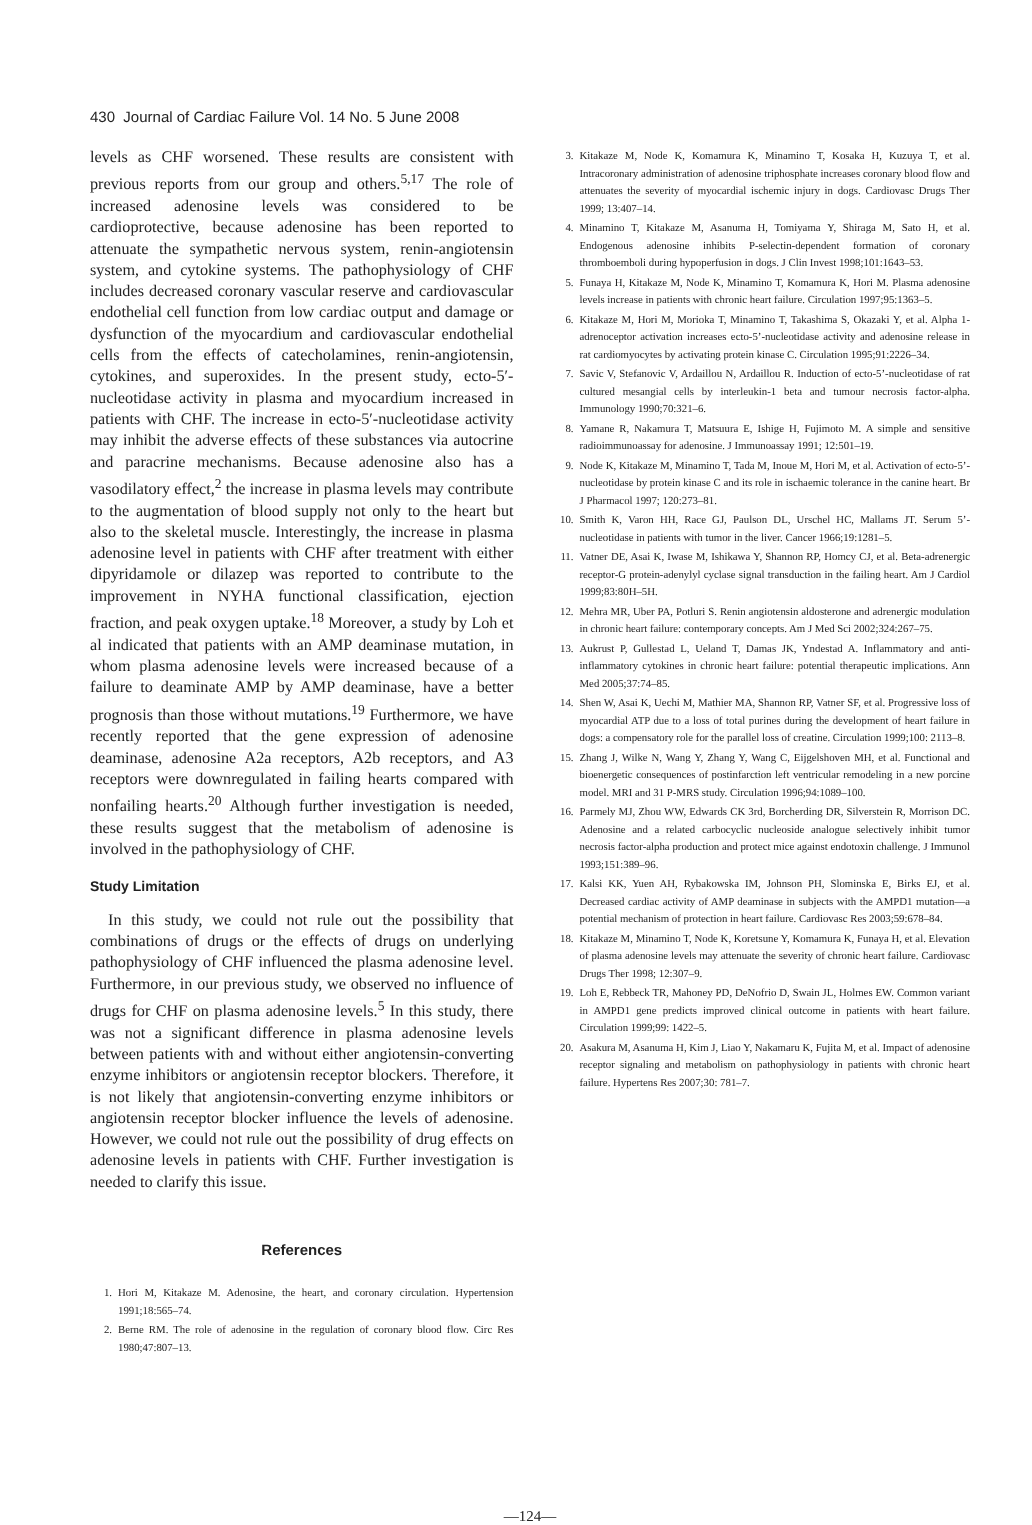430 Journal of Cardiac Failure Vol. 14 No. 5 June 2008
levels as CHF worsened. These results are consistent with previous reports from our group and others.<sup>5,17</sup> The role of increased adenosine levels was considered to be cardioprotective, because adenosine has been reported to attenuate the sympathetic nervous system, renin-angiotensin system, and cytokine systems. The pathophysiology of CHF includes decreased coronary vascular reserve and cardiovascular endothelial cell function from low cardiac output and damage or dysfunction of the myocardium and cardiovascular endothelial cells from the effects of catecholamines, renin-angiotensin, cytokines, and superoxides. In the present study, ecto-5′-nucleotidase activity in plasma and myocardium increased in patients with CHF. The increase in ecto-5′-nucleotidase activity may inhibit the adverse effects of these substances via autocrine and paracrine mechanisms. Because adenosine also has a vasodilatory effect,<sup>2</sup> the increase in plasma levels may contribute to the augmentation of blood supply not only to the heart but also to the skeletal muscle. Interestingly, the increase in plasma adenosine level in patients with CHF after treatment with either dipyridamole or dilazep was reported to contribute to the improvement in NYHA functional classification, ejection fraction, and peak oxygen uptake.<sup>18</sup> Moreover, a study by Loh et al indicated that patients with an AMP deaminase mutation, in whom plasma adenosine levels were increased because of a failure to deaminate AMP by AMP deaminase, have a better prognosis than those without mutations.<sup>19</sup> Furthermore, we have recently reported that the gene expression of adenosine deaminase, adenosine A2a receptors, A2b receptors, and A3 receptors were downregulated in failing hearts compared with nonfailing hearts.<sup>20</sup> Although further investigation is needed, these results suggest that the metabolism of adenosine is involved in the pathophysiology of CHF.
Study Limitation
In this study, we could not rule out the possibility that combinations of drugs or the effects of drugs on underlying pathophysiology of CHF influenced the plasma adenosine level. Furthermore, in our previous study, we observed no influence of drugs for CHF on plasma adenosine levels.<sup>5</sup> In this study, there was not a significant difference in plasma adenosine levels between patients with and without either angiotensin-converting enzyme inhibitors or angiotensin receptor blockers. Therefore, it is not likely that angiotensin-converting enzyme inhibitors or angiotensin receptor blocker influence the levels of adenosine. However, we could not rule out the possibility of drug effects on adenosine levels in patients with CHF. Further investigation is needed to clarify this issue.
References
1. Hori M, Kitakaze M. Adenosine, the heart, and coronary circulation. Hypertension 1991;18:565–74.
2. Berne RM. The role of adenosine in the regulation of coronary blood flow. Circ Res 1980;47:807–13.
3. Kitakaze M, Node K, Komamura K, Minamino T, Kosaka H, Kuzuya T, et al. Intracoronary administration of adenosine triphosphate increases coronary blood flow and attenuates the severity of myocardial ischemic injury in dogs. Cardiovasc Drugs Ther 1999; 13:407–14.
4. Minamino T, Kitakaze M, Asanuma H, Tomiyama Y, Shiraga M, Sato H, et al. Endogenous adenosine inhibits P-selectin-dependent formation of coronary thromboemboli during hypoperfusion in dogs. J Clin Invest 1998;101:1643–53.
5. Funaya H, Kitakaze M, Node K, Minamino T, Komamura K, Hori M. Plasma adenosine levels increase in patients with chronic heart failure. Circulation 1997;95:1363–5.
6. Kitakaze M, Hori M, Morioka T, Minamino T, Takashima S, Okazaki Y, et al. Alpha 1-adrenoceptor activation increases ecto-5’-nucleotidase activity and adenosine release in rat cardiomyocytes by activating protein kinase C. Circulation 1995;91:2226–34.
7. Savic V, Stefanovic V, Ardaillou N, Ardaillou R. Induction of ecto-5’-nucleotidase of rat cultured mesangial cells by interleukin-1 beta and tumour necrosis factor-alpha. Immunology 1990;70:321–6.
8. Yamane R, Nakamura T, Matsuura E, Ishige H, Fujimoto M. A simple and sensitive radioimmunoassay for adenosine. J Immunoassay 1991; 12:501–19.
9. Node K, Kitakaze M, Minamino T, Tada M, Inoue M, Hori M, et al. Activation of ecto-5’-nucleotidase by protein kinase C and its role in ischaemic tolerance in the canine heart. Br J Pharmacol 1997; 120:273–81.
10. Smith K, Varon HH, Race GJ, Paulson DL, Urschel HC, Mallams JT. Serum 5’-nucleotidase in patients with tumor in the liver. Cancer 1966;19:1281–5.
11. Vatner DE, Asai K, Iwase M, Ishikawa Y, Shannon RP, Homcy CJ, et al. Beta-adrenergic receptor-G protein-adenylyl cyclase signal transduction in the failing heart. Am J Cardiol 1999;83:80H–5H.
12. Mehra MR, Uber PA, Potluri S. Renin angiotensin aldosterone and adrenergic modulation in chronic heart failure: contemporary concepts. Am J Med Sci 2002;324:267–75.
13. Aukrust P, Gullestad L, Ueland T, Damas JK, Yndestad A. Inflammatory and anti-inflammatory cytokines in chronic heart failure: potential therapeutic implications. Ann Med 2005;37:74–85.
14. Shen W, Asai K, Uechi M, Mathier MA, Shannon RP, Vatner SF, et al. Progressive loss of myocardial ATP due to a loss of total purines during the development of heart failure in dogs: a compensatory role for the parallel loss of creatine. Circulation 1999;100: 2113–8.
15. Zhang J, Wilke N, Wang Y, Zhang Y, Wang C, Eijgelshoven MH, et al. Functional and bioenergetic consequences of postinfarction left ventricular remodeling in a new porcine model. MRI and 31 P-MRS study. Circulation 1996;94:1089–100.
16. Parmely MJ, Zhou WW, Edwards CK 3rd, Borcherding DR, Silverstein R, Morrison DC. Adenosine and a related carbocyclic nucleoside analogue selectively inhibit tumor necrosis factor-alpha production and protect mice against endotoxin challenge. J Immunol 1993;151:389–96.
17. Kalsi KK, Yuen AH, Rybakowska IM, Johnson PH, Slominska E, Birks EJ, et al. Decreased cardiac activity of AMP deaminase in subjects with the AMPD1 mutation—a potential mechanism of protection in heart failure. Cardiovasc Res 2003;59:678–84.
18. Kitakaze M, Minamino T, Node K, Koretsune Y, Komamura K, Funaya H, et al. Elevation of plasma adenosine levels may attenuate the severity of chronic heart failure. Cardiovasc Drugs Ther 1998; 12:307–9.
19. Loh E, Rebbeck TR, Mahoney PD, DeNofrio D, Swain JL, Holmes EW. Common variant in AMPD1 gene predicts improved clinical outcome in patients with heart failure. Circulation 1999;99: 1422–5.
20. Asakura M, Asanuma H, Kim J, Liao Y, Nakamaru K, Fujita M, et al. Impact of adenosine receptor signaling and metabolism on pathophysiology in patients with chronic heart failure. Hypertens Res 2007;30: 781–7.
—124—